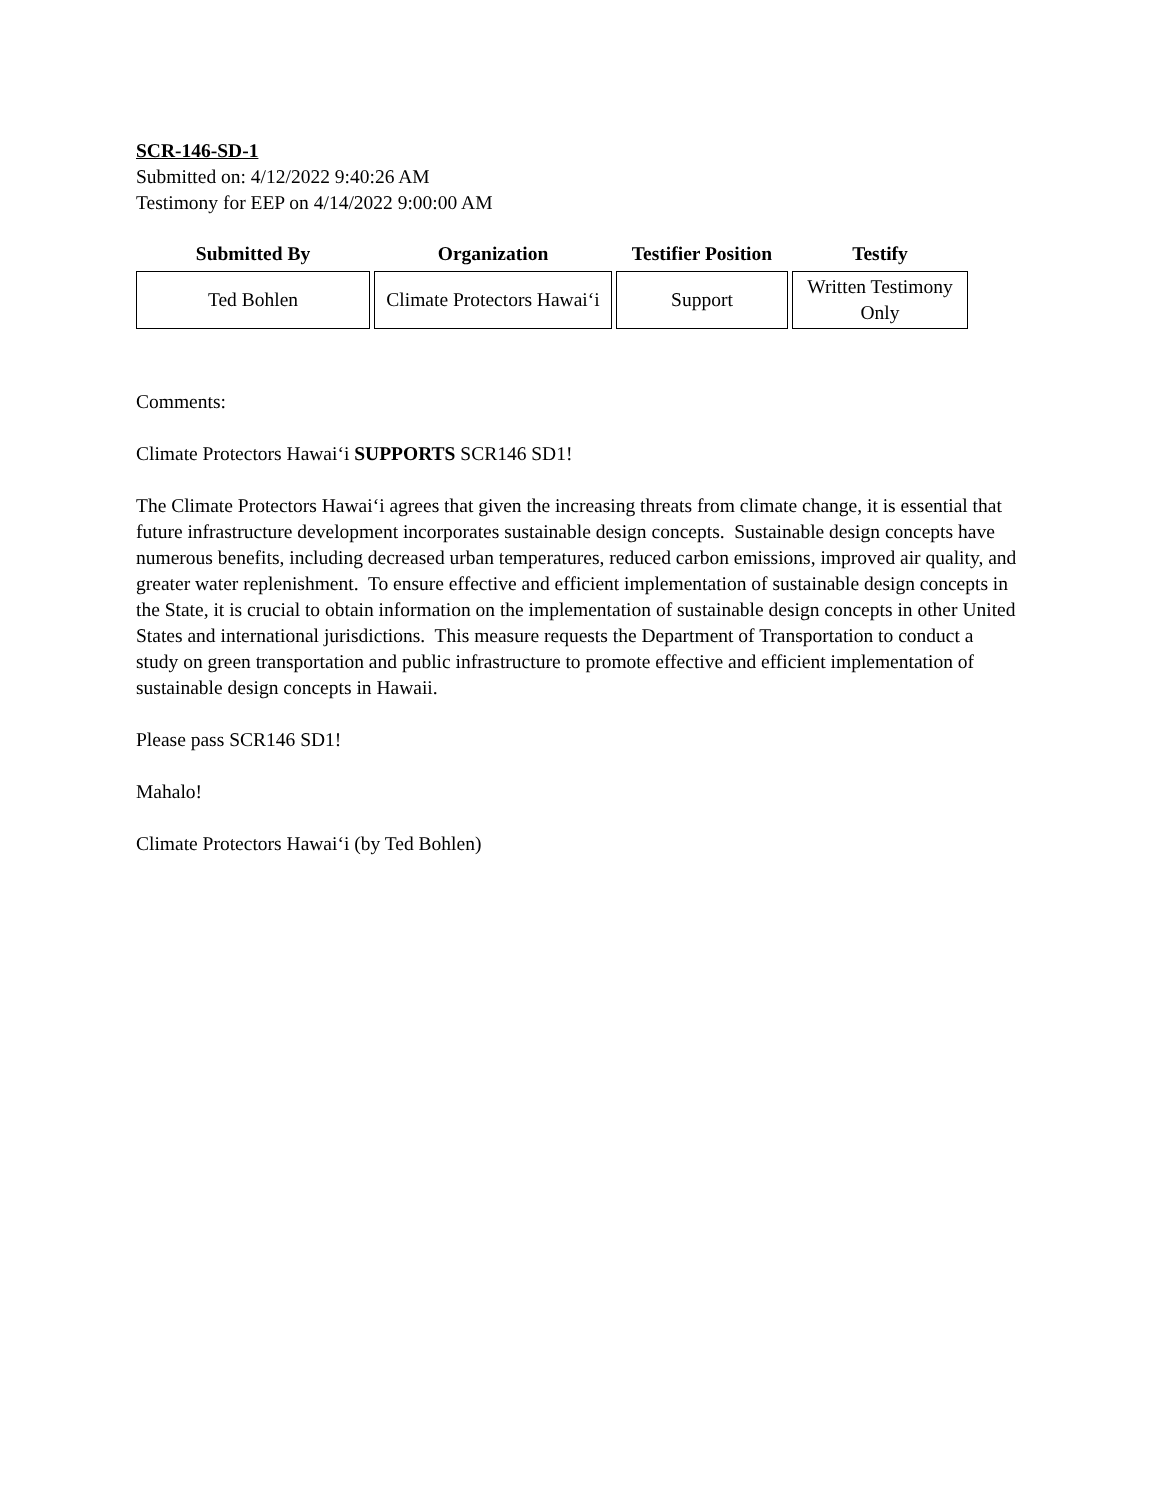SCR-146-SD-1
Submitted on: 4/12/2022 9:40:26 AM
Testimony for EEP on 4/14/2022 9:00:00 AM
| Submitted By | Organization | Testifier Position | Testify |
| --- | --- | --- | --- |
| Ted Bohlen | Climate Protectors Hawai‘i | Support | Written Testimony Only |
Comments:
Climate Protectors Hawai‘i SUPPORTS SCR146 SD1!
The Climate Protectors Hawai‘i agrees that given the increasing threats from climate change, it is essential that future infrastructure development incorporates sustainable design concepts. Sustainable design concepts have numerous benefits, including decreased urban temperatures, reduced carbon emissions, improved air quality, and greater water replenishment. To ensure effective and efficient implementation of sustainable design concepts in the State, it is crucial to obtain information on the implementation of sustainable design concepts in other United States and international jurisdictions. This measure requests the Department of Transportation to conduct a study on green transportation and public infrastructure to promote effective and efficient implementation of sustainable design concepts in Hawaii.
Please pass SCR146 SD1!
Mahalo!
Climate Protectors Hawai‘i (by Ted Bohlen)